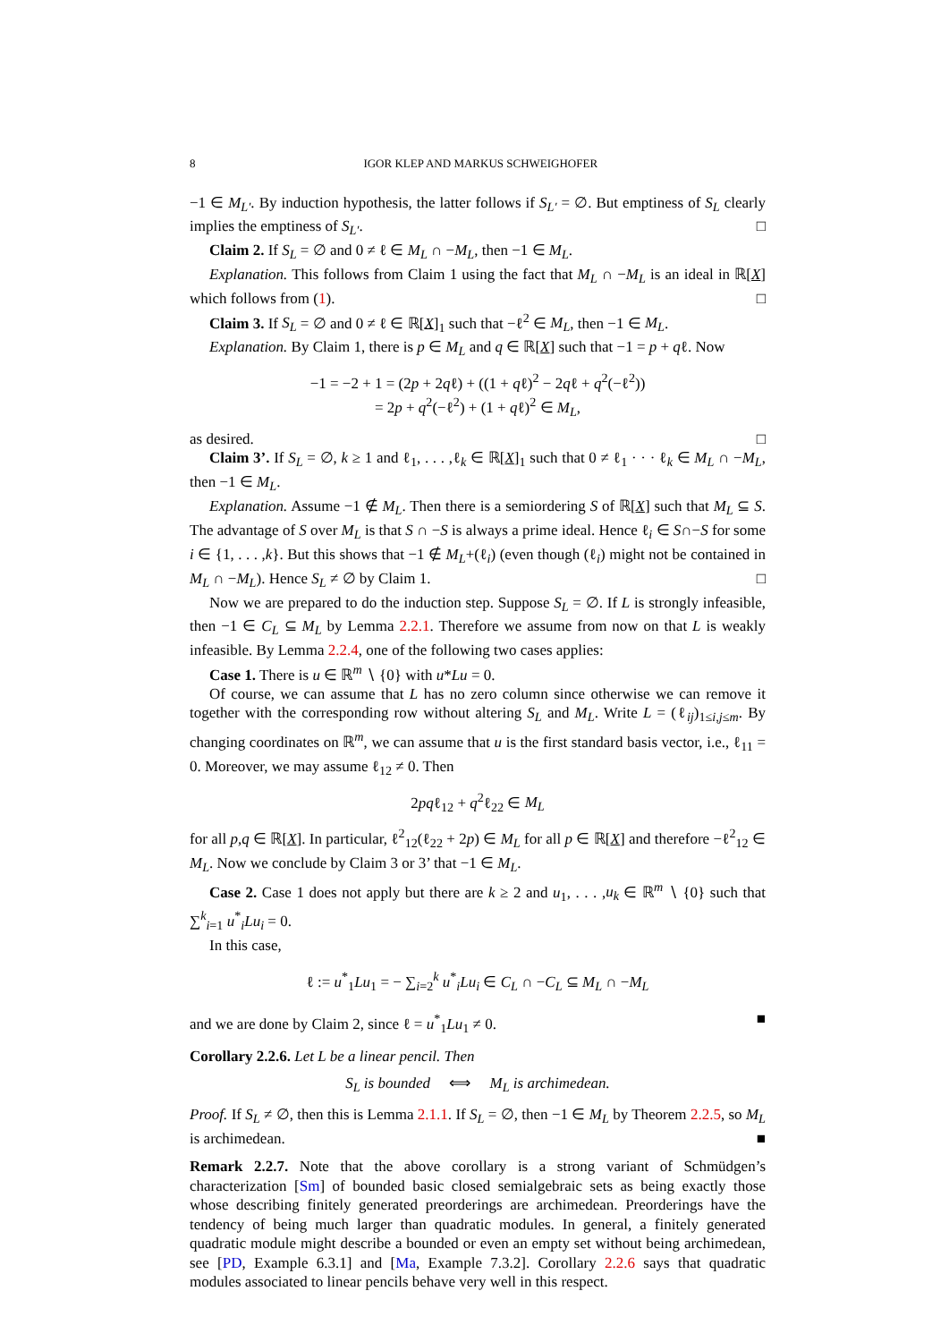8 IGOR KLEP AND MARKUS SCHWEIGHOFER
−1 ∈ M<sub>L′</sub>. By induction hypothesis, the latter follows if S<sub>L′</sub> = ∅. But emptiness of S<sub>L</sub> clearly implies the emptiness of S<sub>L′</sub>. □
Claim 2. If S<sub>L</sub> = ∅ and 0 ≠ ℓ ∈ M<sub>L</sub> ∩ −M<sub>L</sub>, then −1 ∈ M<sub>L</sub>.
Explanation. This follows from Claim 1 using the fact that M<sub>L</sub> ∩ −M<sub>L</sub> is an ideal in ℝ[X] which follows from (1). □
Claim 3. If S<sub>L</sub> = ∅ and 0 ≠ ℓ ∈ ℝ[X]<sub>1</sub> such that −ℓ<sup>2</sup> ∈ M<sub>L</sub>, then −1 ∈ M<sub>L</sub>.
Explanation. By Claim 1, there is p ∈ M<sub>L</sub> and q ∈ ℝ[X] such that −1 = p + qℓ. Now
−1 = −2 + 1 = (2p + 2qℓ) + ((1 + qℓ)<sup>2</sup> − 2qℓ + q<sup>2</sup>(−ℓ<sup>2</sup>))
= 2p + q<sup>2</sup>(−ℓ<sup>2</sup>) + (1 + qℓ)<sup>2</sup> ∈ M<sub>L</sub>,
as desired. □
Claim 3’. If S<sub>L</sub> = ∅, k ≥ 1 and ℓ<sub>1</sub>, . . . ,ℓ<sub>k</sub> ∈ ℝ[X]<sub>1</sub> such that 0 ≠ ℓ<sub>1</sub> · · · ℓ<sub>k</sub> ∈ M<sub>L</sub> ∩ −M<sub>L</sub>, then −1 ∈ M<sub>L</sub>.
Explanation. Assume −1 ∉ M<sub>L</sub>. Then there is a semiordering S of ℝ[X] such that M<sub>L</sub> ⊆ S. The advantage of S over M<sub>L</sub> is that S ∩ −S is always a prime ideal. Hence ℓ<sub>i</sub> ∈ S∩−S for some i ∈ {1, . . . ,k}. But this shows that −1 ∉ M<sub>L</sub>+(ℓ<sub>i</sub>) (even though (ℓ<sub>i</sub>) might not be contained in M<sub>L</sub> ∩ −M<sub>L</sub>). Hence S<sub>L</sub> ≠ ∅ by Claim 1. □
Now we are prepared to do the induction step. Suppose S<sub>L</sub> = ∅. If L is strongly infeasible, then −1 ∈ C<sub>L</sub> ⊆ M<sub>L</sub> by Lemma 2.2.1. Therefore we assume from now on that L is weakly infeasible. By Lemma 2.2.4, one of the following two cases applies:
Case 1. There is u ∈ ℝ<sup>m</sup> ∖ {0} with u*Lu = 0.
Of course, we can assume that L has no zero column since otherwise we can remove it together with the corresponding row without altering S<sub>L</sub> and M<sub>L</sub>. Write L = (ℓ<sub>ij</sub>)<sub>1≤i,j≤m</sub>. By changing coordinates on ℝ<sup>m</sup>, we can assume that u is the first standard basis vector, i.e., ℓ<sub>11</sub> = 0. Moreover, we may assume ℓ<sub>12</sub> ≠ 0. Then
2pqℓ<sub>12</sub> + q<sup>2</sup>ℓ<sub>22</sub> ∈ M<sub>L</sub>
for all p,q ∈ ℝ[X]. In particular, ℓ<sup>2</sup><sub>12</sub>(ℓ<sub>22</sub> + 2p) ∈ M<sub>L</sub> for all p ∈ ℝ[X] and therefore −ℓ<sup>2</sup><sub>12</sub> ∈ M<sub>L</sub>. Now we conclude by Claim 3 or 3’ that −1 ∈ M<sub>L</sub>.
Case 2. Case 1 does not apply but there are k ≥ 2 and u<sub>1</sub>, . . . ,u<sub>k</sub> ∈ ℝ<sup>m</sup> ∖ {0} such that ∑<sup>k</sup><sub>i=1</sub> u<sup>*</sup><sub>i</sub>Lu<sub>i</sub> = 0.
In this case,
ℓ := u<sup>*</sup><sub>1</sub>Lu<sub>1</sub> = − ∑<sub>i=2</sub><sup>k</sup> u<sup>*</sup><sub>i</sub>Lu<sub>i</sub> ∈ C<sub>L</sub> ∩ −C<sub>L</sub> ⊆ M<sub>L</sub> ∩ −M<sub>L</sub>
and we are done by Claim 2, since ℓ = u<sup>*</sup><sub>1</sub>Lu<sub>1</sub> ≠ 0. ■
Corollary 2.2.6. Let L be a linear pencil. Then
S<sub>L</sub> is bounded ⟺ M<sub>L</sub> is archimedean.
Proof. If S<sub>L</sub> ≠ ∅, then this is Lemma 2.1.1. If S<sub>L</sub> = ∅, then −1 ∈ M<sub>L</sub> by Theorem 2.2.5, so M<sub>L</sub> is archimedean. ■
Remark 2.2.7. Note that the above corollary is a strong variant of Schmüdgen’s characterization [Sm] of bounded basic closed semialgebraic sets as being exactly those whose describing finitely generated preorderings are archimedean. Preorderings have the tendency of being much larger than quadratic modules. In general, a finitely generated quadratic module might describe a bounded or even an empty set without being archimedean, see [PD, Example 6.3.1] and [Ma, Example 7.3.2]. Corollary 2.2.6 says that quadratic modules associated to linear pencils behave very well in this respect.